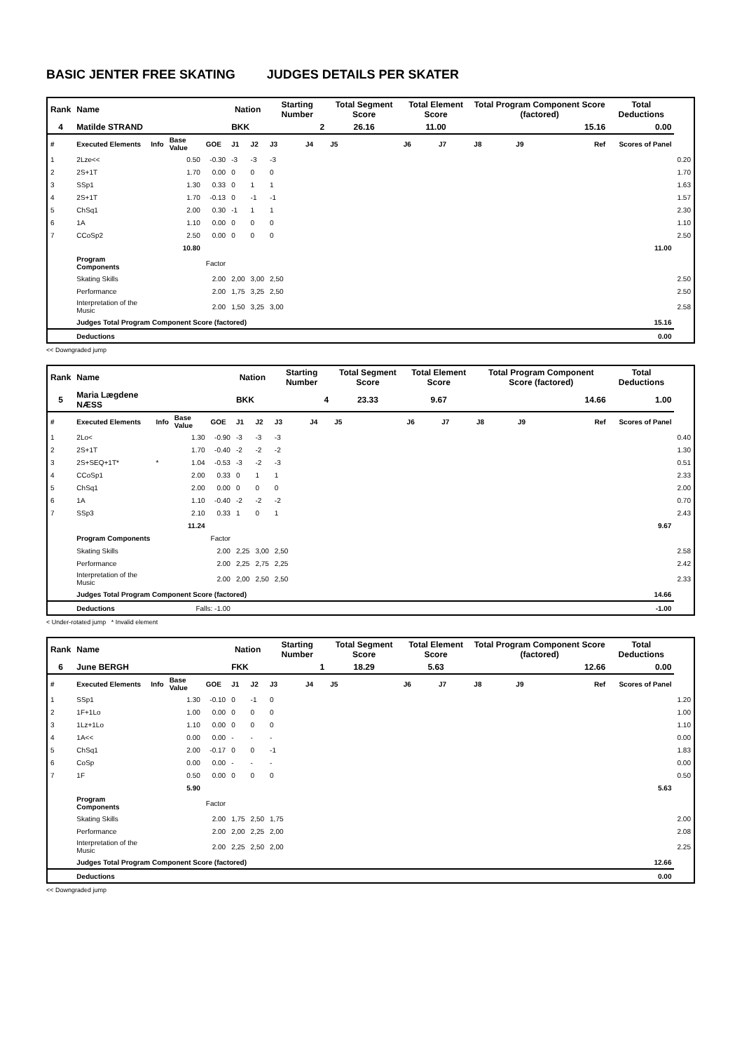BASIC JENTER FREE SKATING JUDGES DETAILS PER SKATER
| Rank | Name | | | | Nation | | Starting Number | | Total Segment Score | Total Element Score | | Total Program Component Score (factored) | | | Total Deductions | |
| --- | --- | --- | --- | --- | --- | --- | --- | --- | --- | --- | --- | --- | --- | --- | --- | --- |
| 4 | Matilde STRAND | | | | BKK | | 2 | | 26.16 | 11.00 | | 15.16 | | | 0.00 | |
| # | Executed Elements | Info | Base Value | GOE | J1 | J2 | J3 | J4 | J5 | J6 | J7 | J8 | J9 | Ref | Scores of Panel | |
| 1 | 2Lze<< | | 0.50 | -0.30 | -3 | -3 | -3 | | | | | | | | | 0.20 |
| 2 | 2S+1T | | 1.70 | 0.00 | 0 | 0 | 0 | | | | | | | | | 1.70 |
| 3 | SSp1 | | 1.30 | 0.33 | 0 | 1 | 1 | | | | | | | | | 1.63 |
| 4 | 2S+1T | | 1.70 | -0.13 | 0 | -1 | -1 | | | | | | | | | 1.57 |
| 5 | ChSq1 | | 2.00 | 0.30 | -1 | 1 | 1 | | | | | | | | | 2.30 |
| 6 | 1A | | 1.10 | 0.00 | 0 | 0 | 0 | | | | | | | | | 1.10 |
| 7 | CCoSp2 | | 2.50 | 0.00 | 0 | 0 | 0 | | | | | | | | | 2.50 |
| | | | 10.80 | | | | | | | | | | | | 11.00 | |
| | Program Components | | | Factor | | | | | | | | | | | | |
| | Skating Skills | | | 2.00 | 2,00 | 3,00 | 2,50 | | | | | | | | | 2.50 |
| | Performance | | | 2.00 | 1,75 | 3,25 | 2,50 | | | | | | | | | 2.50 |
| | Interpretation of the Music | | | 2.00 | 1,50 | 3,25 | 3,00 | | | | | | | | | 2.58 |
| | Judges Total Program Component Score (factored) | | | | | | | | | | | | | | 15.16 | |
| | Deductions | | | | | | | | | | | | | | 0.00 | |
<< Downgraded jump
| Rank | Name | | | | Nation | | Starting Number | | Total Segment Score | Total Element Score | | Total Program Component Score (factored) | | | Total Deductions | |
| --- | --- | --- | --- | --- | --- | --- | --- | --- | --- | --- | --- | --- | --- | --- | --- | --- |
| 5 | Maria Lægdene NÆSS | | | | BKK | | 4 | | 23.33 | 9.67 | | 14.66 | | | 1.00 | |
| # | Executed Elements | Info | Base Value | GOE | J1 | J2 | J3 | J4 | J5 | J6 | J7 | J8 | J9 | Ref | Scores of Panel | |
| 1 | 2Lo< | | 1.30 | -0.90 | -3 | -3 | -3 | | | | | | | | | 0.40 |
| 2 | 2S+1T | | 1.70 | -0.40 | -2 | -2 | -2 | | | | | | | | | 1.30 |
| 3 | 2S+SEQ+1T* | * | 1.04 | -0.53 | -3 | -2 | -3 | | | | | | | | | 0.51 |
| 4 | CCoSp1 | | 2.00 | 0.33 | 0 | 1 | 1 | | | | | | | | | 2.33 |
| 5 | ChSq1 | | 2.00 | 0.00 | 0 | 0 | 0 | | | | | | | | | 2.00 |
| 6 | 1A | | 1.10 | -0.40 | -2 | -2 | -2 | | | | | | | | | 0.70 |
| 7 | SSp3 | | 2.10 | 0.33 | 1 | 0 | 1 | | | | | | | | | 2.43 |
| | | | 11.24 | | | | | | | | | | | | 9.67 | |
| | Program Components | | | Factor | | | | | | | | | | | | |
| | Skating Skills | | | 2.00 | 2,25 | 3,00 | 2,50 | | | | | | | | | 2.58 |
| | Performance | | | 2.00 | 2,25 | 2,75 | 2,25 | | | | | | | | | 2.42 |
| | Interpretation of the Music | | | 2.00 | 2,00 | 2,50 | 2,50 | | | | | | | | | 2.33 |
| | Judges Total Program Component Score (factored) | | | | | | | | | | | | | | 14.66 | |
| | Deductions | Falls: -1.00 | | | | | | | | | | | | | -1.00 | |
< Under-rotated jump * Invalid element
| Rank | Name | | | | Nation | | Starting Number | | Total Segment Score | Total Element Score | | Total Program Component Score (factored) | | | Total Deductions | |
| --- | --- | --- | --- | --- | --- | --- | --- | --- | --- | --- | --- | --- | --- | --- | --- | --- |
| 6 | June BERGH | | | | FKK | | 1 | | 18.29 | 5.63 | | 12.66 | | | 0.00 | |
| # | Executed Elements | Info | Base Value | GOE | J1 | J2 | J3 | J4 | J5 | J6 | J7 | J8 | J9 | Ref | Scores of Panel | |
| 1 | SSp1 | | 1.30 | -0.10 | 0 | -1 | 0 | | | | | | | | | 1.20 |
| 2 | 1F+1Lo | | 1.00 | 0.00 | 0 | 0 | 0 | | | | | | | | | 1.00 |
| 3 | 1Lz+1Lo | | 1.10 | 0.00 | 0 | 0 | 0 | | | | | | | | | 1.10 |
| 4 | 1A<< | | 0.00 | 0.00 | - | - | - | | | | | | | | | 0.00 |
| 5 | ChSq1 | | 2.00 | -0.17 | 0 | 0 | -1 | | | | | | | | | 1.83 |
| 6 | CoSp | | 0.00 | 0.00 | - | - | - | | | | | | | | | 0.00 |
| 7 | 1F | | 0.50 | 0.00 | 0 | 0 | 0 | | | | | | | | | 0.50 |
| | | | 5.90 | | | | | | | | | | | | 5.63 | |
| | Program Components | | | Factor | | | | | | | | | | | | |
| | Skating Skills | | | 2.00 | 1,75 | 2,50 | 1,75 | | | | | | | | | 2.00 |
| | Performance | | | 2.00 | 2,00 | 2,25 | 2,00 | | | | | | | | | 2.08 |
| | Interpretation of the Music | | | 2.00 | 2,25 | 2,50 | 2,00 | | | | | | | | | 2.25 |
| | Judges Total Program Component Score (factored) | | | | | | | | | | | | | | 12.66 | |
| | Deductions | | | | | | | | | | | | | | 0.00 | |
<< Downgraded jump